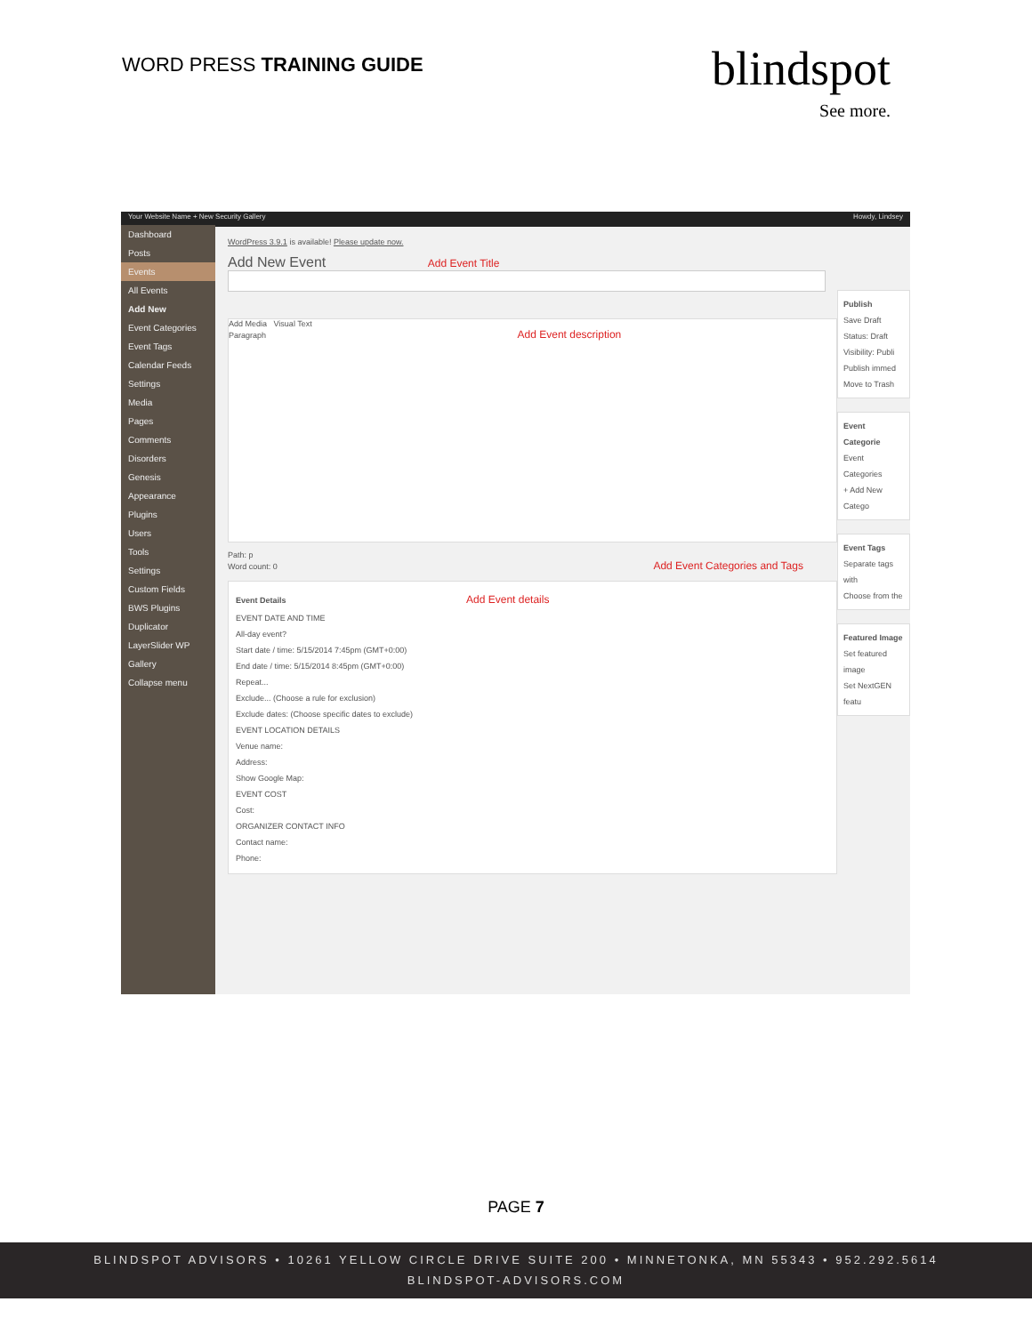WORD PRESS TRAINING GUIDE blindspot
See more.
Your Website Name + New Security Gallery Howdy, Lindsey
Dashboard
Posts
Events
All Events
Add New
Event Categories
Event Tags
Calendar Feeds
Settings
Media
Pages
Comments
Disorders
Genesis
Appearance
Plugins
Users
Tools
Settings
Custom Fields
BWS Plugins
Duplicator
LayerSlider WP
Gallery
Collapse menu
WordPress 3.9.1 is available! Please update now.
Add New Event Add Event Title
Add Media Visual Text
Paragraph Add Event description
Path: p
Word count: 0 Add Event Categories and Tags
Event Details Add Event details
EVENT DATE AND TIME
All-day event?
Start date / time: 5/15/2014 7:45pm (GMT+0:00)
End date / time: 5/15/2014 8:45pm (GMT+0:00)
Repeat...
Exclude... (Choose a rule for exclusion)
Exclude dates: (Choose specific dates to exclude)
EVENT LOCATION DETAILS
Venue name:
Address:
Show Google Map:
EVENT COST
Cost:
ORGANIZER CONTACT INFO
Contact name:
Phone:
Publish
Save Draft
Status: Draft
Visibility: Publi
Publish immed
Move to Trash
Event Categorie
Event Categories
+ Add New Catego
Event Tags
Separate tags with
Choose from the
Featured Image
Set featured image
Set NextGEN featu
PAGE 7
BLINDSPOT ADVISORS • 10261 YELLOW CIRCLE DRIVE SUITE 200 • MINNETONKA, MN 55343 • 952.292.5614
BLINDSPOT-ADVISORS.COM